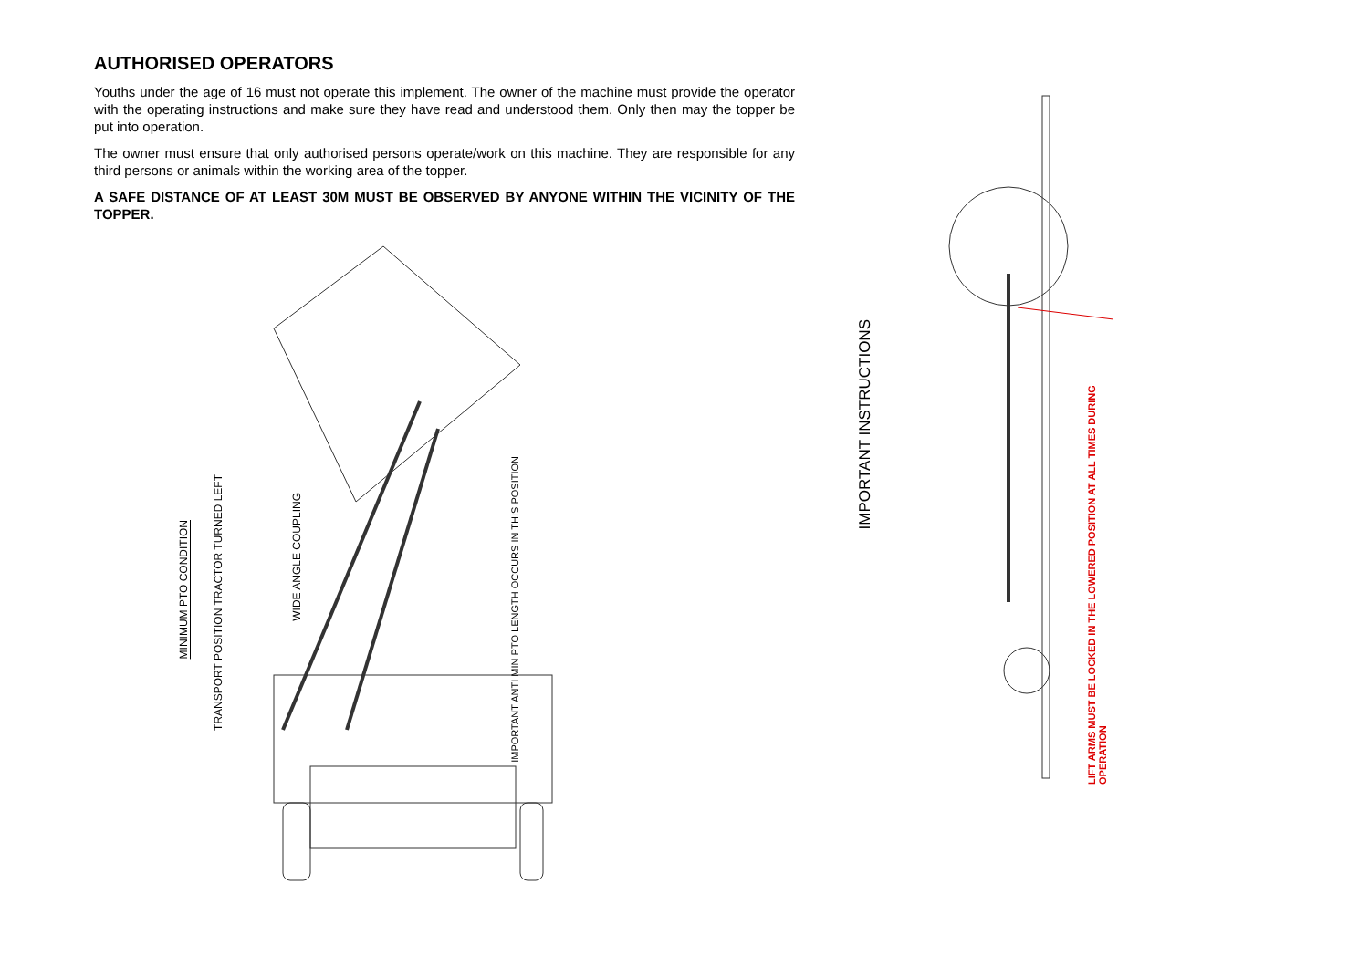AUTHORISED OPERATORS
Youths under the age of 16 must not operate this implement. The owner of the machine must provide the operator with the operating instructions and make sure they have read and understood them. Only then may the topper be put into operation.
The owner must ensure that only authorised persons operate/work on this machine. They are responsible for any third persons or animals within the working area of the topper.
A SAFE DISTANCE OF AT LEAST 30M MUST BE OBSERVED BY ANYONE WITHIN THE VICINITY OF THE TOPPER.
MINIMUM PTO CONDITION
TRANSPORT POSITION TRACTOR TURNED LEFT
WIDE ANGLE COUPLING
IMPORTANT ANTI MIN PTO LENGTH OCCURS IN THIS POSITION
IMPORTANT INSTRUCTIONS
LIFT ARMS MUST BE LOCKED IN THE LOWERED POSITION AT ALL TIMES DURING OPERATION